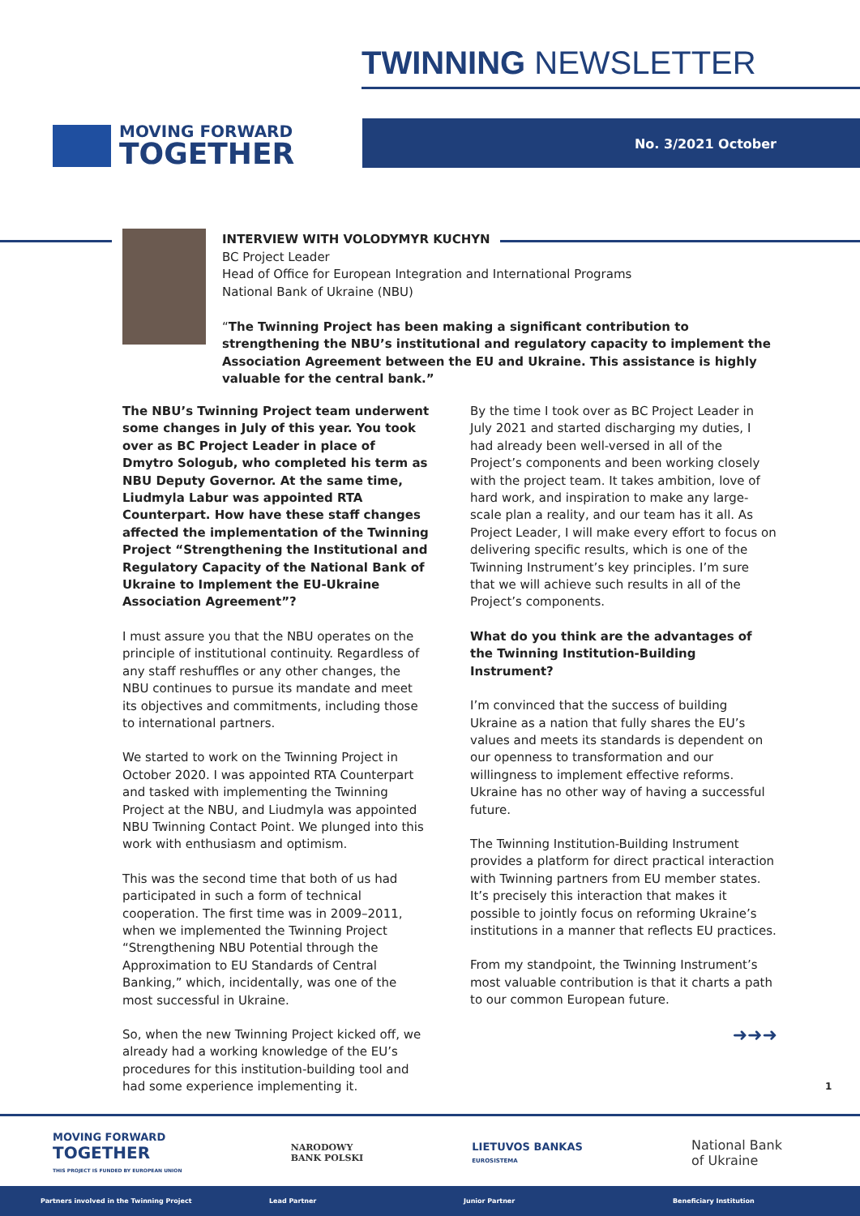TWINNING NEWSLETTER
MOVING FORWARD
TOGETHER
No. 3/2021 October
INTERVIEW WITH VOLODYMYR KUCHYN
BC Project Leader
Head of Office for European Integration and International Programs
National Bank of Ukraine (NBU)
“The Twinning Project has been making a significant contribution to strengthening the NBU’s institutional and regulatory capacity to implement the Association Agreement between the EU and Ukraine. This assistance is highly valuable for the central bank.”
The NBU’s Twinning Project team underwent some changes in July of this year. You took over as BC Project Leader in place of Dmytro Sologub, who completed his term as NBU Deputy Governor. At the same time, Liudmyla Labur was appointed RTA Counterpart. How have these staff changes affected the implementation of the Twinning Project “Strengthening the Institutional and Regulatory Capacity of the National Bank of Ukraine to Implement the EU-Ukraine Association Agreement”?
I must assure you that the NBU operates on the principle of institutional continuity. Regardless of any staff reshuffles or any other changes, the NBU continues to pursue its mandate and meet its objectives and commitments, including those to international partners.
We started to work on the Twinning Project in October 2020. I was appointed RTA Counterpart and tasked with implementing the Twinning Project at the NBU, and Liudmyla was appointed NBU Twinning Contact Point. We plunged into this work with enthusiasm and optimism.
This was the second time that both of us had participated in such a form of technical cooperation. The first time was in 2009–2011, when we implemented the Twinning Project “Strengthening NBU Potential through the Approximation to EU Standards of Central Banking,” which, incidentally, was one of the most successful in Ukraine.
So, when the new Twinning Project kicked off, we already had a working knowledge of the EU’s procedures for this institution-building tool and had some experience implementing it.
By the time I took over as BC Project Leader in July 2021 and started discharging my duties, I had already been well-versed in all of the Project’s components and been working closely with the project team. It takes ambition, love of hard work, and inspiration to make any large-scale plan a reality, and our team has it all. As Project Leader, I will make every effort to focus on delivering specific results, which is one of the Twinning Instrument’s key principles. I’m sure that we will achieve such results in all of the Project’s components.
What do you think are the advantages of the Twinning Institution-Building Instrument?
I’m convinced that the success of building Ukraine as a nation that fully shares the EU’s values and meets its standards is dependent on our openness to transformation and our willingness to implement effective reforms. Ukraine has no other way of having a successful future.
The Twinning Institution-Building Instrument provides a platform for direct practical interaction with Twinning partners from EU member states. It’s precisely this interaction that makes it possible to jointly focus on reforming Ukraine’s institutions in a manner that reflects EU practices.
From my standpoint, the Twinning Instrument’s most valuable contribution is that it charts a path to our common European future.
➜➜➜
1
MOVING FORWARD
TOGETHER
THIS PROJECT IS FUNDED BY EUROPEAN UNION
NARODOWY
BANK POLSKI
LIETUVOS BANKAS
EUROSISTEMA
National Bank
of Ukraine
Partners involved in the Twinning Project Lead Partner Junior Partner Beneficiary Institution